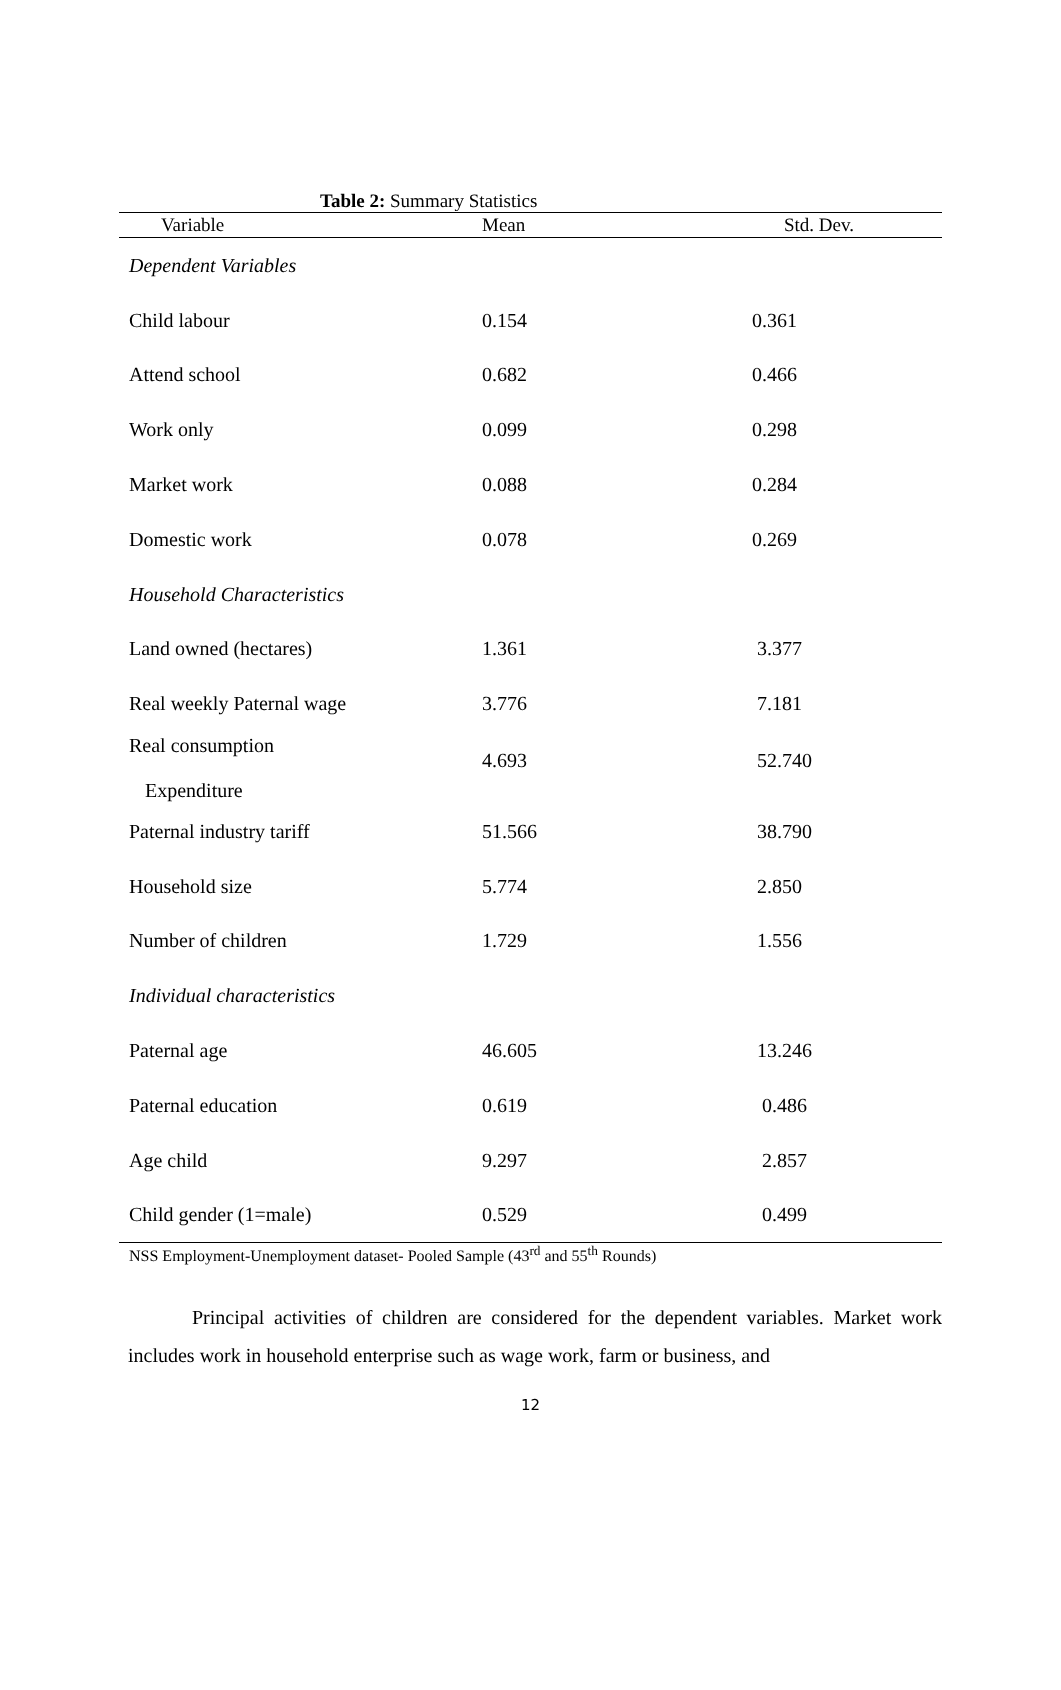Table 2: Summary Statistics
| Variable | Mean | Std. Dev. |
| --- | --- | --- |
| Dependent Variables | | |
| Child labour | 0.154 | 0.361 |
| Attend school | 0.682 | 0.466 |
| Work only | 0.099 | 0.298 |
| Market work | 0.088 | 0.284 |
| Domestic work | 0.078 | 0.269 |
| Household Characteristics | | |
| Land owned (hectares) | 1.361 | 3.377 |
| Real weekly Paternal wage | 3.776 | 7.181 |
| Real consumption Expenditure | 4.693 | 52.740 |
| Paternal industry tariff | 51.566 | 38.790 |
| Household size | 5.774 | 2.850 |
| Number of children | 1.729 | 1.556 |
| Individual characteristics | | |
| Paternal age | 46.605 | 13.246 |
| Paternal education | 0.619 | 0.486 |
| Age child | 9.297 | 2.857 |
| Child gender (1=male) | 0.529 | 0.499 |
NSS Employment-Unemployment dataset- Pooled Sample (43<sup>rd</sup> and 55<sup>th</sup> Rounds)
Principal activities of children are considered for the dependent variables. Market work includes work in household enterprise such as wage work, farm or business, and
12